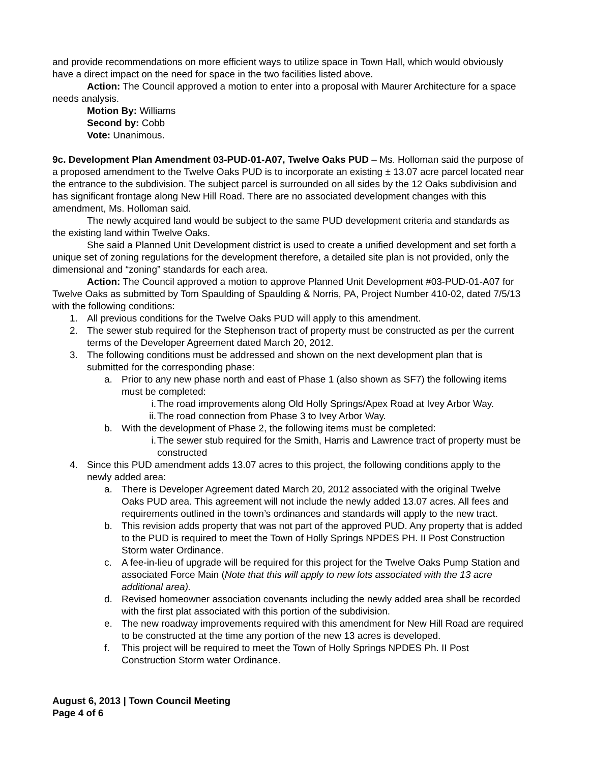and provide recommendations on more efficient ways to utilize space in Town Hall, which would obviously have a direct impact on the need for space in the two facilities listed above.
Action: The Council approved a motion to enter into a proposal with Maurer Architecture for a space needs analysis.
Motion By: Williams
Second by: Cobb
Vote: Unanimous.
9c. Development Plan Amendment 03-PUD-01-A07, Twelve Oaks PUD – Ms. Holloman said the purpose of a proposed amendment to the Twelve Oaks PUD is to incorporate an existing ± 13.07 acre parcel located near the entrance to the subdivision. The subject parcel is surrounded on all sides by the 12 Oaks subdivision and has significant frontage along New Hill Road. There are no associated development changes with this amendment, Ms. Holloman said.
The newly acquired land would be subject to the same PUD development criteria and standards as the existing land within Twelve Oaks.
She said a Planned Unit Development district is used to create a unified development and set forth a unique set of zoning regulations for the development therefore, a detailed site plan is not provided, only the dimensional and “zoning” standards for each area.
Action: The Council approved a motion to approve Planned Unit Development #03-PUD-01-A07 for Twelve Oaks as submitted by Tom Spaulding of Spaulding & Norris, PA, Project Number 410-02, dated 7/5/13 with the following conditions:
1. All previous conditions for the Twelve Oaks PUD will apply to this amendment.
2. The sewer stub required for the Stephenson tract of property must be constructed as per the current terms of the Developer Agreement dated March 20, 2012.
3. The following conditions must be addressed and shown on the next development plan that is submitted for the corresponding phase:
a. Prior to any new phase north and east of Phase 1 (also shown as SF7) the following items must be completed:
i. The road improvements along Old Holly Springs/Apex Road at Ivey Arbor Way.
ii. The road connection from Phase 3 to Ivey Arbor Way.
b. With the development of Phase 2, the following items must be completed:
i. The sewer stub required for the Smith, Harris and Lawrence tract of property must be constructed
4. Since this PUD amendment adds 13.07 acres to this project, the following conditions apply to the newly added area:
a. There is Developer Agreement dated March 20, 2012 associated with the original Twelve Oaks PUD area. This agreement will not include the newly added 13.07 acres. All fees and requirements outlined in the town’s ordinances and standards will apply to the new tract.
b. This revision adds property that was not part of the approved PUD. Any property that is added to the PUD is required to meet the Town of Holly Springs NPDES PH. II Post Construction Storm water Ordinance.
c. A fee-in-lieu of upgrade will be required for this project for the Twelve Oaks Pump Station and associated Force Main (Note that this will apply to new lots associated with the 13 acre additional area).
d. Revised homeowner association covenants including the newly added area shall be recorded with the first plat associated with this portion of the subdivision.
e. The new roadway improvements required with this amendment for New Hill Road are required to be constructed at the time any portion of the new 13 acres is developed.
f. This project will be required to meet the Town of Holly Springs NPDES Ph. II Post Construction Storm water Ordinance.
August 6, 2013 | Town Council Meeting
Page 4 of 6